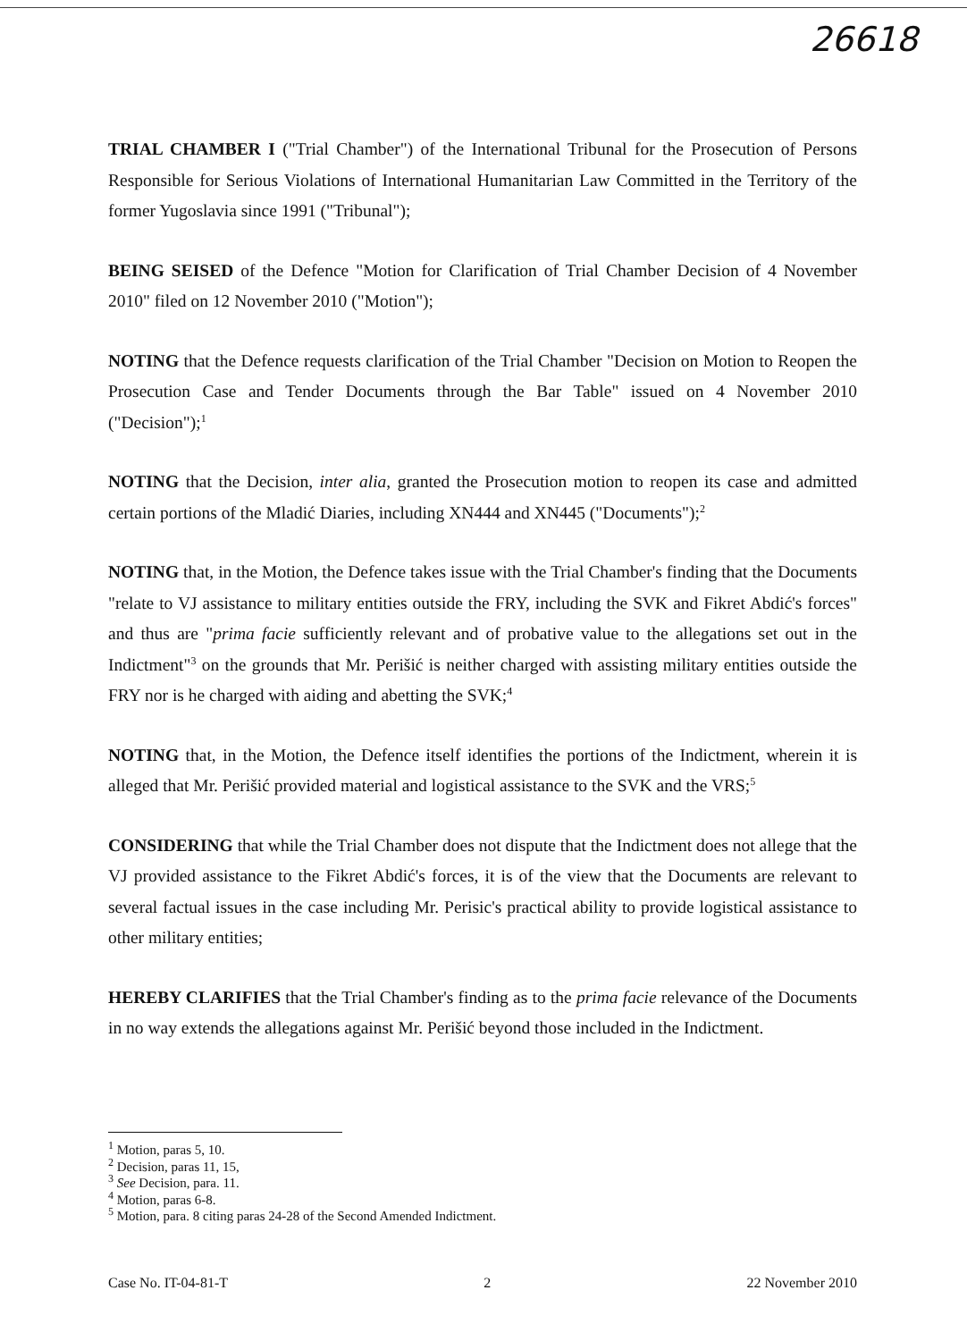26618
TRIAL CHAMBER I ("Trial Chamber") of the International Tribunal for the Prosecution of Persons Responsible for Serious Violations of International Humanitarian Law Committed in the Territory of the former Yugoslavia since 1991 ("Tribunal");
BEING SEISED of the Defence "Motion for Clarification of Trial Chamber Decision of 4 November 2010" filed on 12 November 2010 ("Motion");
NOTING that the Defence requests clarification of the Trial Chamber "Decision on Motion to Reopen the Prosecution Case and Tender Documents through the Bar Table" issued on 4 November 2010 ("Decision");<sup>1</sup>
NOTING that the Decision, inter alia, granted the Prosecution motion to reopen its case and admitted certain portions of the Mladić Diaries, including XN444 and XN445 ("Documents");<sup>2</sup>
NOTING that, in the Motion, the Defence takes issue with the Trial Chamber's finding that the Documents "relate to VJ assistance to military entities outside the FRY, including the SVK and Fikret Abdić's forces" and thus are "prima facie sufficiently relevant and of probative value to the allegations set out in the Indictment"<sup>3</sup> on the grounds that Mr. Perišić is neither charged with assisting military entities outside the FRY nor is he charged with aiding and abetting the SVK;<sup>4</sup>
NOTING that, in the Motion, the Defence itself identifies the portions of the Indictment, wherein it is alleged that Mr. Perišić provided material and logistical assistance to the SVK and the VRS;<sup>5</sup>
CONSIDERING that while the Trial Chamber does not dispute that the Indictment does not allege that the VJ provided assistance to the Fikret Abdić's forces, it is of the view that the Documents are relevant to several factual issues in the case including Mr. Perisic's practical ability to provide logistical assistance to other military entities;
HEREBY CLARIFIES that the Trial Chamber's finding as to the prima facie relevance of the Documents in no way extends the allegations against Mr. Perišić beyond those included in the Indictment.
<sup>1</sup> Motion, paras 5, 10.
<sup>2</sup> Decision, paras 11, 15,
<sup>3</sup> See Decision, para. 11.
<sup>4</sup> Motion, paras 6-8.
<sup>5</sup> Motion, para. 8 citing paras 24-28 of the Second Amended Indictment.
Case No. IT-04-81-T 2 22 November 2010